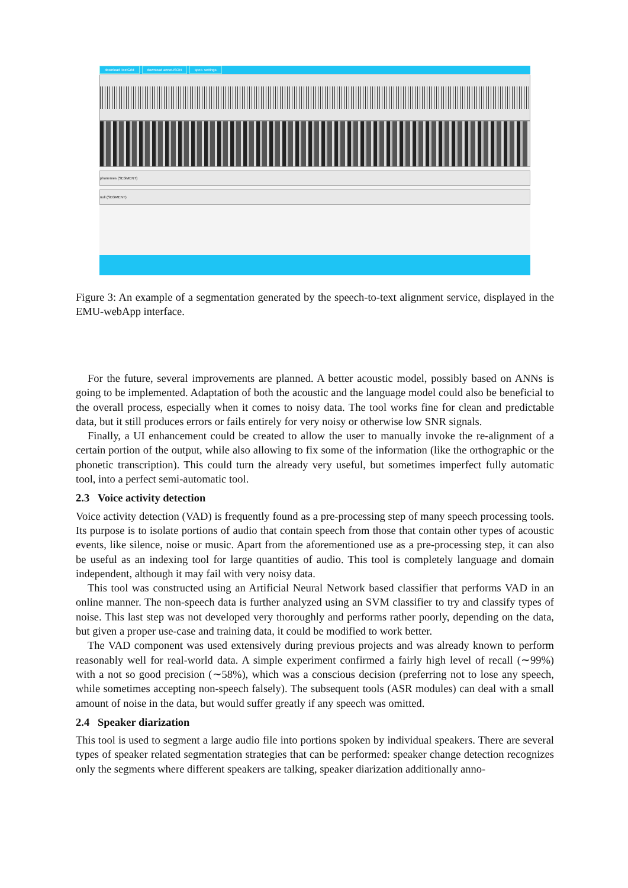download TextGrid download annotJSON spec. settings
phonemes (SEGMENT)
null (SEGMENT)
Figure 3: An example of a segmentation generated by the speech-to-text alignment service, displayed in the EMU-webApp interface.
For the future, several improvements are planned. A better acoustic model, possibly based on ANNs is going to be implemented. Adaptation of both the acoustic and the language model could also be beneficial to the overall process, especially when it comes to noisy data. The tool works fine for clean and predictable data, but it still produces errors or fails entirely for very noisy or otherwise low SNR signals.
Finally, a UI enhancement could be created to allow the user to manually invoke the re-alignment of a certain portion of the output, while also allowing to fix some of the information (like the orthographic or the phonetic transcription). This could turn the already very useful, but sometimes imperfect fully automatic tool, into a perfect semi-automatic tool.
2.3 Voice activity detection
Voice activity detection (VAD) is frequently found as a pre-processing step of many speech processing tools. Its purpose is to isolate portions of audio that contain speech from those that contain other types of acoustic events, like silence, noise or music. Apart from the aforementioned use as a pre-processing step, it can also be useful as an indexing tool for large quantities of audio. This tool is completely language and domain independent, although it may fail with very noisy data.
This tool was constructed using an Artificial Neural Network based classifier that performs VAD in an online manner. The non-speech data is further analyzed using an SVM classifier to try and classify types of noise. This last step was not developed very thoroughly and performs rather poorly, depending on the data, but given a proper use-case and training data, it could be modified to work better.
The VAD component was used extensively during previous projects and was already known to perform reasonably well for real-world data. A simple experiment confirmed a fairly high level of recall (∼99%) with a not so good precision (∼58%), which was a conscious decision (preferring not to lose any speech, while sometimes accepting non-speech falsely). The subsequent tools (ASR modules) can deal with a small amount of noise in the data, but would suffer greatly if any speech was omitted.
2.4 Speaker diarization
This tool is used to segment a large audio file into portions spoken by individual speakers. There are several types of speaker related segmentation strategies that can be performed: speaker change detection recognizes only the segments where different speakers are talking, speaker diarization additionally anno-